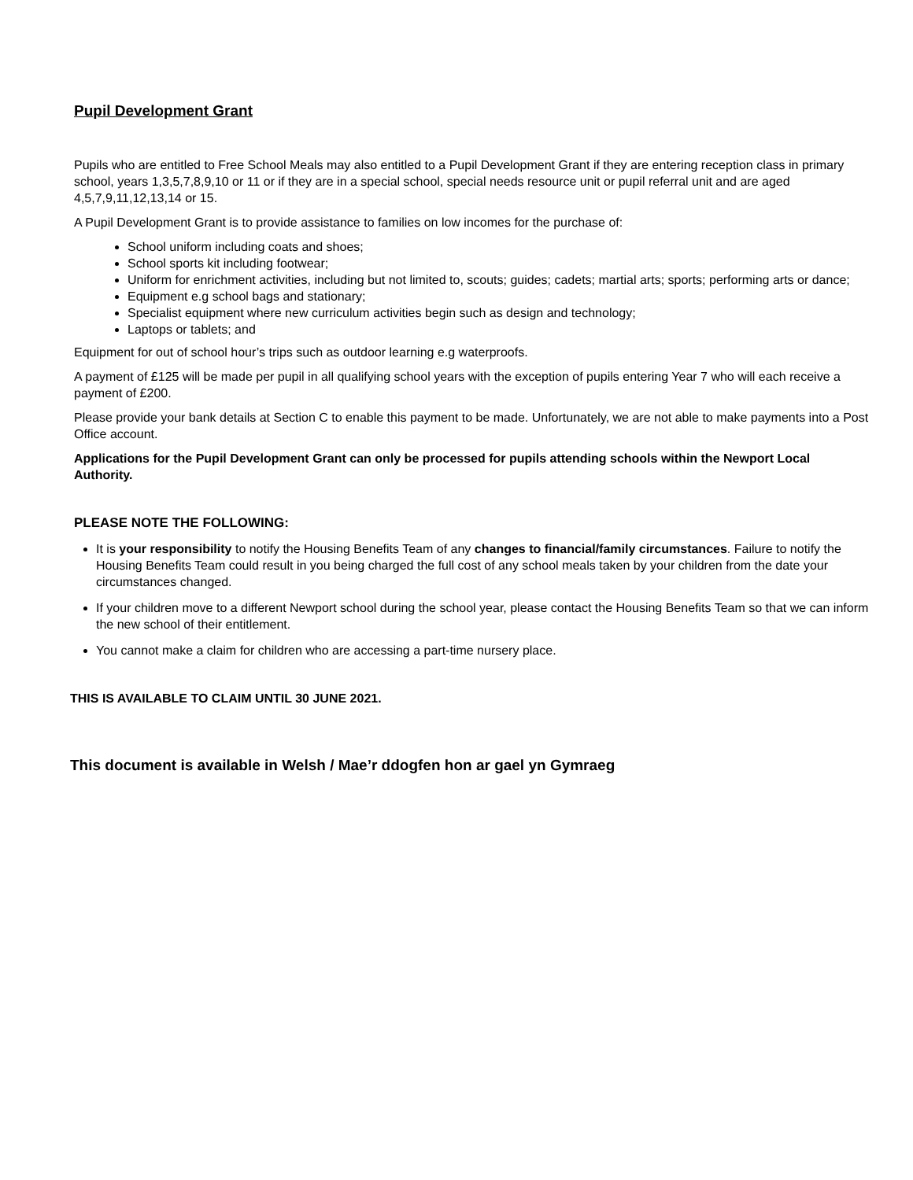Pupil Development Grant
Pupils who are entitled to Free School Meals may also entitled to a Pupil Development Grant if they are entering reception class in primary school, years 1,3,5,7,8,9,10 or 11 or if they are in a special school, special needs resource unit or pupil referral unit and are aged 4,5,7,9,11,12,13,14 or 15.
A Pupil Development Grant is to provide assistance to families on low incomes for the purchase of:
School uniform including coats and shoes;
School sports kit including footwear;
Uniform for enrichment activities, including but not limited to, scouts; guides; cadets; martial arts; sports; performing arts or dance;
Equipment e.g school bags and stationary;
Specialist equipment where new curriculum activities begin such as design and technology;
Laptops or tablets; and
Equipment for out of school hour’s trips such as outdoor learning e.g waterproofs.
A payment of £125 will be made per pupil in all qualifying school years with the exception of pupils entering Year 7 who will each receive a payment of £200.
Please provide your bank details at Section C to enable this payment to be made. Unfortunately, we are not able to make payments into a Post Office account.
Applications for the Pupil Development Grant can only be processed for pupils attending schools within the Newport Local Authority.
PLEASE NOTE THE FOLLOWING:
It is your responsibility to notify the Housing Benefits Team of any changes to financial/family circumstances. Failure to notify the Housing Benefits Team could result in you being charged the full cost of any school meals taken by your children from the date your circumstances changed.
If your children move to a different Newport school during the school year, please contact the Housing Benefits Team so that we can inform the new school of their entitlement.
You cannot make a claim for children who are accessing a part-time nursery place.
THIS IS AVAILABLE TO CLAIM UNTIL 30 JUNE 2021.
This document is available in Welsh / Mae’r ddogfen hon ar gael yn Gymraeg